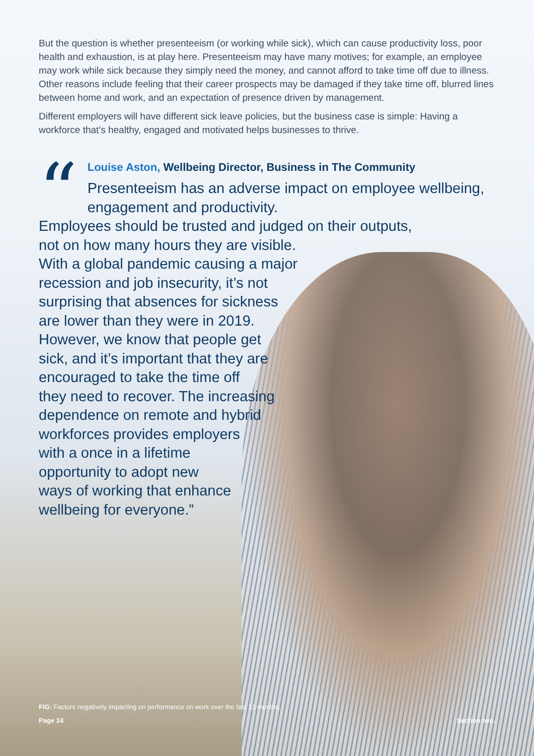But the question is whether presenteeism (or working while sick), which can cause productivity loss, poor health and exhaustion, is at play here. Presenteeism may have many motives; for example, an employee may work while sick because they simply need the money, and cannot afford to take time off due to illness. Other reasons include feeling that their career prospects may be damaged if they take time off, blurred lines between home and work, and an expectation of presence driven by management.
Different employers will have different sick leave policies, but the business case is simple: Having a workforce that’s healthy, engaged and motivated helps businesses to thrive.
“
Louise Aston, Wellbeing Director, Business in The Community
Presenteeism has an adverse impact on employee wellbeing, engagement and productivity.
Employees should be trusted and judged on their outputs,
not on how many hours they are visible.
With a global pandemic causing a major
recession and job insecurity, it’s not
surprising that absences for sickness
are lower than they were in 2019.
However, we know that people get
sick, and it’s important that they are
encouraged to take the time off
they need to recover. The increasing
dependence on remote and hybrid
workforces provides employers
with a once in a lifetime
opportunity to adopt new
ways of working that enhance
wellbeing for everyone.”
FIG: Factors negatively impacting on performance on work over the last 12 months.
Page 24 Section two.